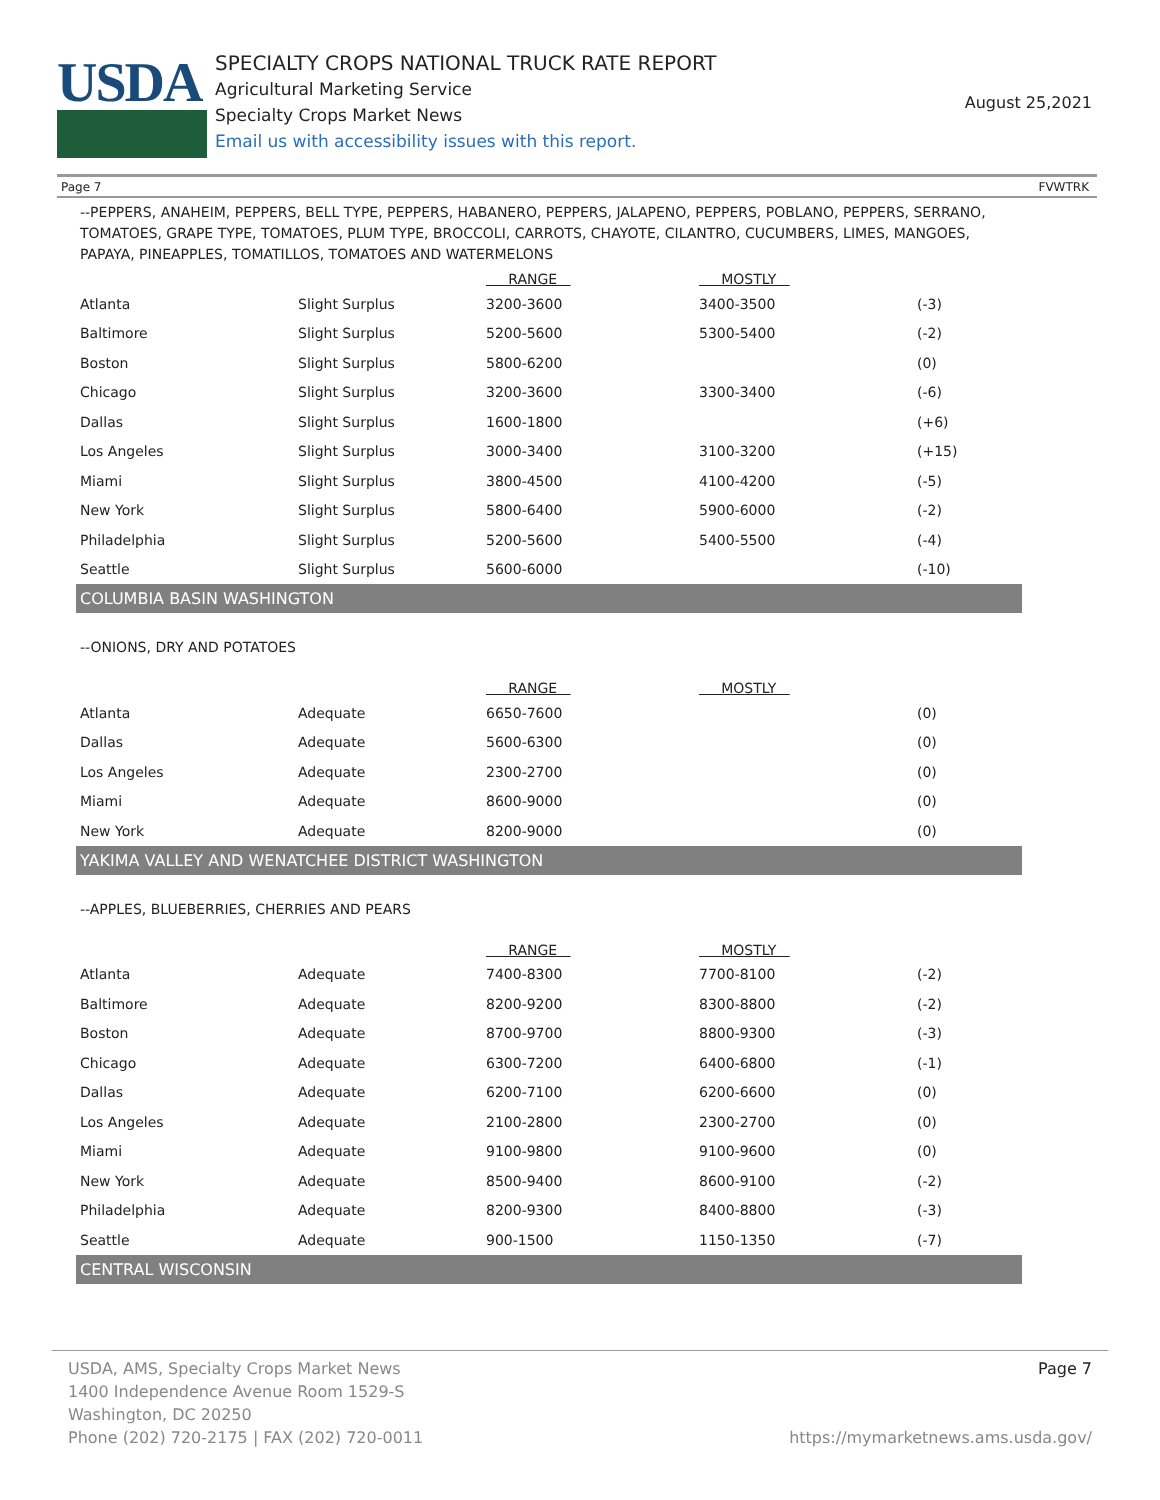USDA
SPECIALTY CROPS NATIONAL TRUCK RATE REPORT
Agricultural Marketing Service
Specialty Crops Market News
Email us with accessibility issues with this report.
August 25,2021
Page 7 FVWTRK
--PEPPERS, ANAHEIM, PEPPERS, BELL TYPE, PEPPERS, HABANERO, PEPPERS, JALAPENO, PEPPERS, POBLANO, PEPPERS, SERRANO, TOMATOES, GRAPE TYPE, TOMATOES, PLUM TYPE, BROCCOLI, CARROTS, CHAYOTE, CILANTRO, CUCUMBERS, LIMES, MANGOES, PAPAYA, PINEAPPLES, TOMATILLOS, TOMATOES AND WATERMELONS
| | | RANGE | MOSTLY | |
| --- | --- | --- | --- | --- |
| Atlanta | Slight Surplus | 3200-3600 | 3400-3500 | (-3) |
| Baltimore | Slight Surplus | 5200-5600 | 5300-5400 | (-2) |
| Boston | Slight Surplus | 5800-6200 | | (0) |
| Chicago | Slight Surplus | 3200-3600 | 3300-3400 | (-6) |
| Dallas | Slight Surplus | 1600-1800 | | (+6) |
| Los Angeles | Slight Surplus | 3000-3400 | 3100-3200 | (+15) |
| Miami | Slight Surplus | 3800-4500 | 4100-4200 | (-5) |
| New York | Slight Surplus | 5800-6400 | 5900-6000 | (-2) |
| Philadelphia | Slight Surplus | 5200-5600 | 5400-5500 | (-4) |
| Seattle | Slight Surplus | 5600-6000 | | (-10) |
COLUMBIA BASIN WASHINGTON
--ONIONS, DRY AND POTATOES
| | | RANGE | MOSTLY | |
| --- | --- | --- | --- | --- |
| Atlanta | Adequate | 6650-7600 | | (0) |
| Dallas | Adequate | 5600-6300 | | (0) |
| Los Angeles | Adequate | 2300-2700 | | (0) |
| Miami | Adequate | 8600-9000 | | (0) |
| New York | Adequate | 8200-9000 | | (0) |
YAKIMA VALLEY AND WENATCHEE DISTRICT WASHINGTON
--APPLES, BLUEBERRIES, CHERRIES AND PEARS
| | | RANGE | MOSTLY | |
| --- | --- | --- | --- | --- |
| Atlanta | Adequate | 7400-8300 | 7700-8100 | (-2) |
| Baltimore | Adequate | 8200-9200 | 8300-8800 | (-2) |
| Boston | Adequate | 8700-9700 | 8800-9300 | (-3) |
| Chicago | Adequate | 6300-7200 | 6400-6800 | (-1) |
| Dallas | Adequate | 6200-7100 | 6200-6600 | (0) |
| Los Angeles | Adequate | 2100-2800 | 2300-2700 | (0) |
| Miami | Adequate | 9100-9800 | 9100-9600 | (0) |
| New York | Adequate | 8500-9400 | 8600-9100 | (-2) |
| Philadelphia | Adequate | 8200-9300 | 8400-8800 | (-3) |
| Seattle | Adequate | 900-1500 | 1150-1350 | (-7) |
CENTRAL WISCONSIN
USDA, AMS, Specialty Crops Market News
1400 Independence Avenue Room 1529-S
Washington, DC 20250
Phone (202) 720-2175 | FAX (202) 720-0011
Page 7
https://mymarketnews.ams.usda.gov/